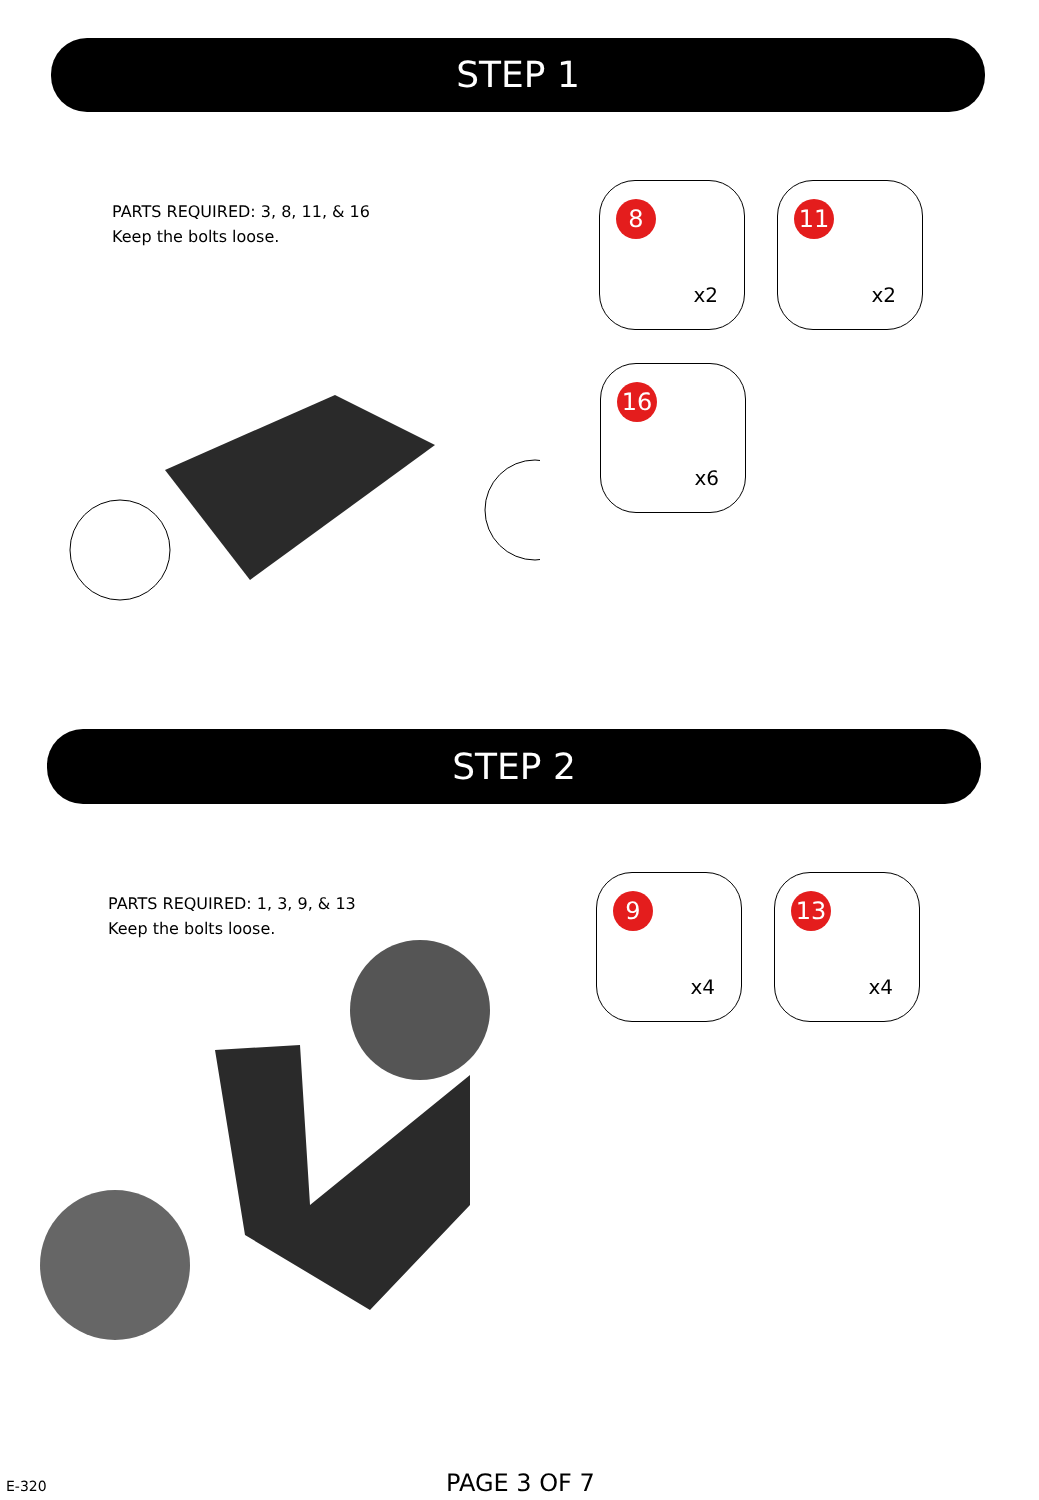STEP 1
PARTS REQUIRED: 3, 8, 11, & 16
Keep the bolts loose.
8
x2
11
x2
16
x6
STEP 2
PARTS REQUIRED: 1, 3, 9, & 13
Keep the bolts loose.
9
x4
13
x4
E-320 PAGE 3 OF 7